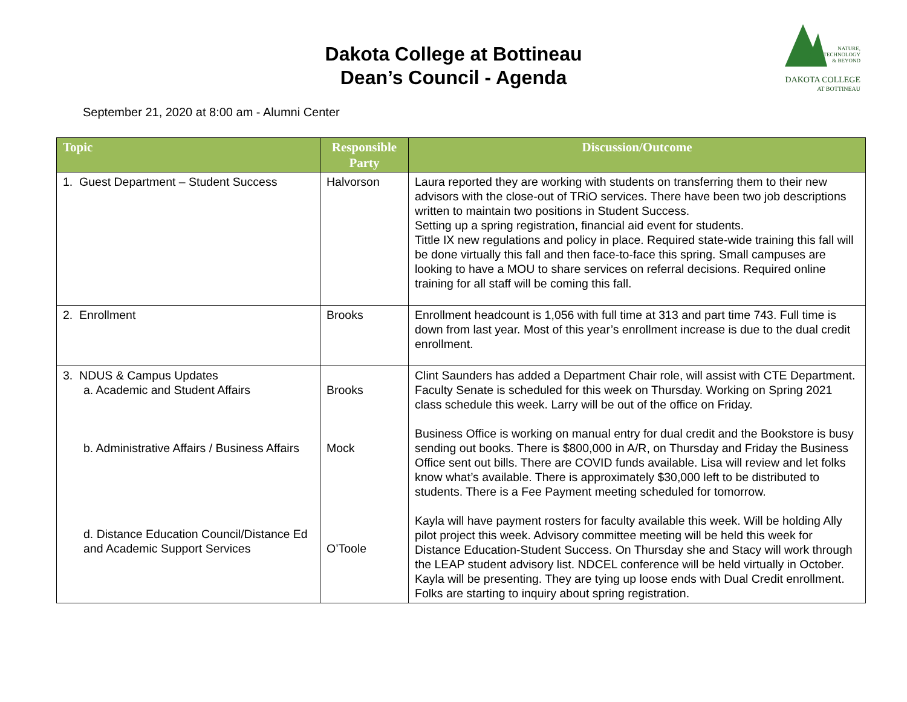Dakota College at Bottineau
Dean’s Council - Agenda
NATURE,
TECHNOLOGY
& BEYOND
DAKOTA COLLEGE
AT BOTTINEAU
September 21, 2020 at 8:00 am - Alumni Center
| Topic | Responsible Party | Discussion/Outcome |
| --- | --- | --- |
| 1. Guest Department – Student Success | Halvorson | Laura reported they are working with students on transferring them to their new advisors with the close-out of TRiO services. There have been two job descriptions written to maintain two positions in Student Success. Setting up a spring registration, financial aid event for students. Tittle IX new regulations and policy in place. Required state-wide training this fall will be done virtually this fall and then face-to-face this spring. Small campuses are looking to have a MOU to share services on referral decisions. Required online training for all staff will be coming this fall. |
| 2. Enrollment | Brooks | Enrollment headcount is 1,056 with full time at 313 and part time 743. Full time is down from last year. Most of this year’s enrollment increase is due to the dual credit enrollment. |
| 3. NDUS & Campus Updates a. Academic and Student Affairs b. Administrative Affairs / Business Affairs d. Distance Education Council/Distance Ed and Academic Support Services | Brooks Mock O’Toole | Clint Saunders has added a Department Chair role, will assist with CTE Department. Faculty Senate is scheduled for this week on Thursday. Working on Spring 2021 class schedule this week. Larry will be out of the office on Friday. Business Office is working on manual entry for dual credit and the Bookstore is busy sending out books. There is $800,000 in A/R, on Thursday and Friday the Business Office sent out bills. There are COVID funds available. Lisa will review and let folks know what’s available. There is approximately $30,000 left to be distributed to students. There is a Fee Payment meeting scheduled for tomorrow. Kayla will have payment rosters for faculty available this week. Will be holding Ally pilot project this week. Advisory committee meeting will be held this week for Distance Education-Student Success. On Thursday she and Stacy will work through the LEAP student advisory list. NDCEL conference will be held virtually in October. Kayla will be presenting. They are tying up loose ends with Dual Credit enrollment. Folks are starting to inquiry about spring registration. |